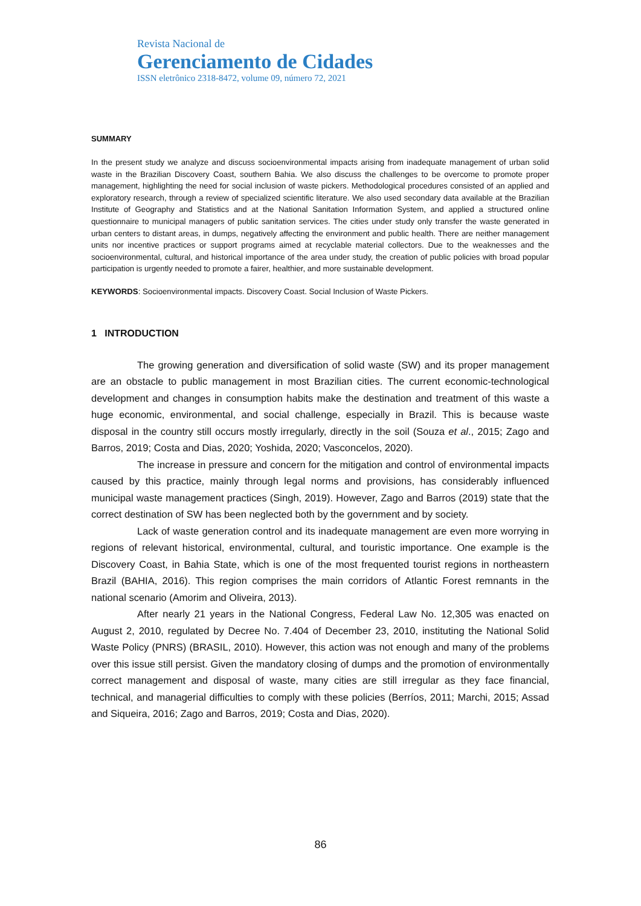Revista Nacional de
Gerenciamento de Cidades
ISSN eletrônico 2318-8472, volume 09, número 72, 2021
SUMMARY
In the present study we analyze and discuss socioenvironmental impacts arising from inadequate management of urban solid waste in the Brazilian Discovery Coast, southern Bahia. We also discuss the challenges to be overcome to promote proper management, highlighting the need for social inclusion of waste pickers. Methodological procedures consisted of an applied and exploratory research, through a review of specialized scientific literature. We also used secondary data available at the Brazilian Institute of Geography and Statistics and at the National Sanitation Information System, and applied a structured online questionnaire to municipal managers of public sanitation services. The cities under study only transfer the waste generated in urban centers to distant areas, in dumps, negatively affecting the environment and public health. There are neither management units nor incentive practices or support programs aimed at recyclable material collectors. Due to the weaknesses and the socioenvironmental, cultural, and historical importance of the area under study, the creation of public policies with broad popular participation is urgently needed to promote a fairer, healthier, and more sustainable development.
KEYWORDS: Socioenvironmental impacts. Discovery Coast. Social Inclusion of Waste Pickers.
1 INTRODUCTION
The growing generation and diversification of solid waste (SW) and its proper management are an obstacle to public management in most Brazilian cities. The current economic-technological development and changes in consumption habits make the destination and treatment of this waste a huge economic, environmental, and social challenge, especially in Brazil. This is because waste disposal in the country still occurs mostly irregularly, directly in the soil (Souza et al., 2015; Zago and Barros, 2019; Costa and Dias, 2020; Yoshida, 2020; Vasconcelos, 2020).
The increase in pressure and concern for the mitigation and control of environmental impacts caused by this practice, mainly through legal norms and provisions, has considerably influenced municipal waste management practices (Singh, 2019). However, Zago and Barros (2019) state that the correct destination of SW has been neglected both by the government and by society.
Lack of waste generation control and its inadequate management are even more worrying in regions of relevant historical, environmental, cultural, and touristic importance. One example is the Discovery Coast, in Bahia State, which is one of the most frequented tourist regions in northeastern Brazil (BAHIA, 2016). This region comprises the main corridors of Atlantic Forest remnants in the national scenario (Amorim and Oliveira, 2013).
After nearly 21 years in the National Congress, Federal Law No. 12,305 was enacted on August 2, 2010, regulated by Decree No. 7.404 of December 23, 2010, instituting the National Solid Waste Policy (PNRS) (BRASIL, 2010). However, this action was not enough and many of the problems over this issue still persist. Given the mandatory closing of dumps and the promotion of environmentally correct management and disposal of waste, many cities are still irregular as they face financial, technical, and managerial difficulties to comply with these policies (Berríos, 2011; Marchi, 2015; Assad and Siqueira, 2016; Zago and Barros, 2019; Costa and Dias, 2020).
86